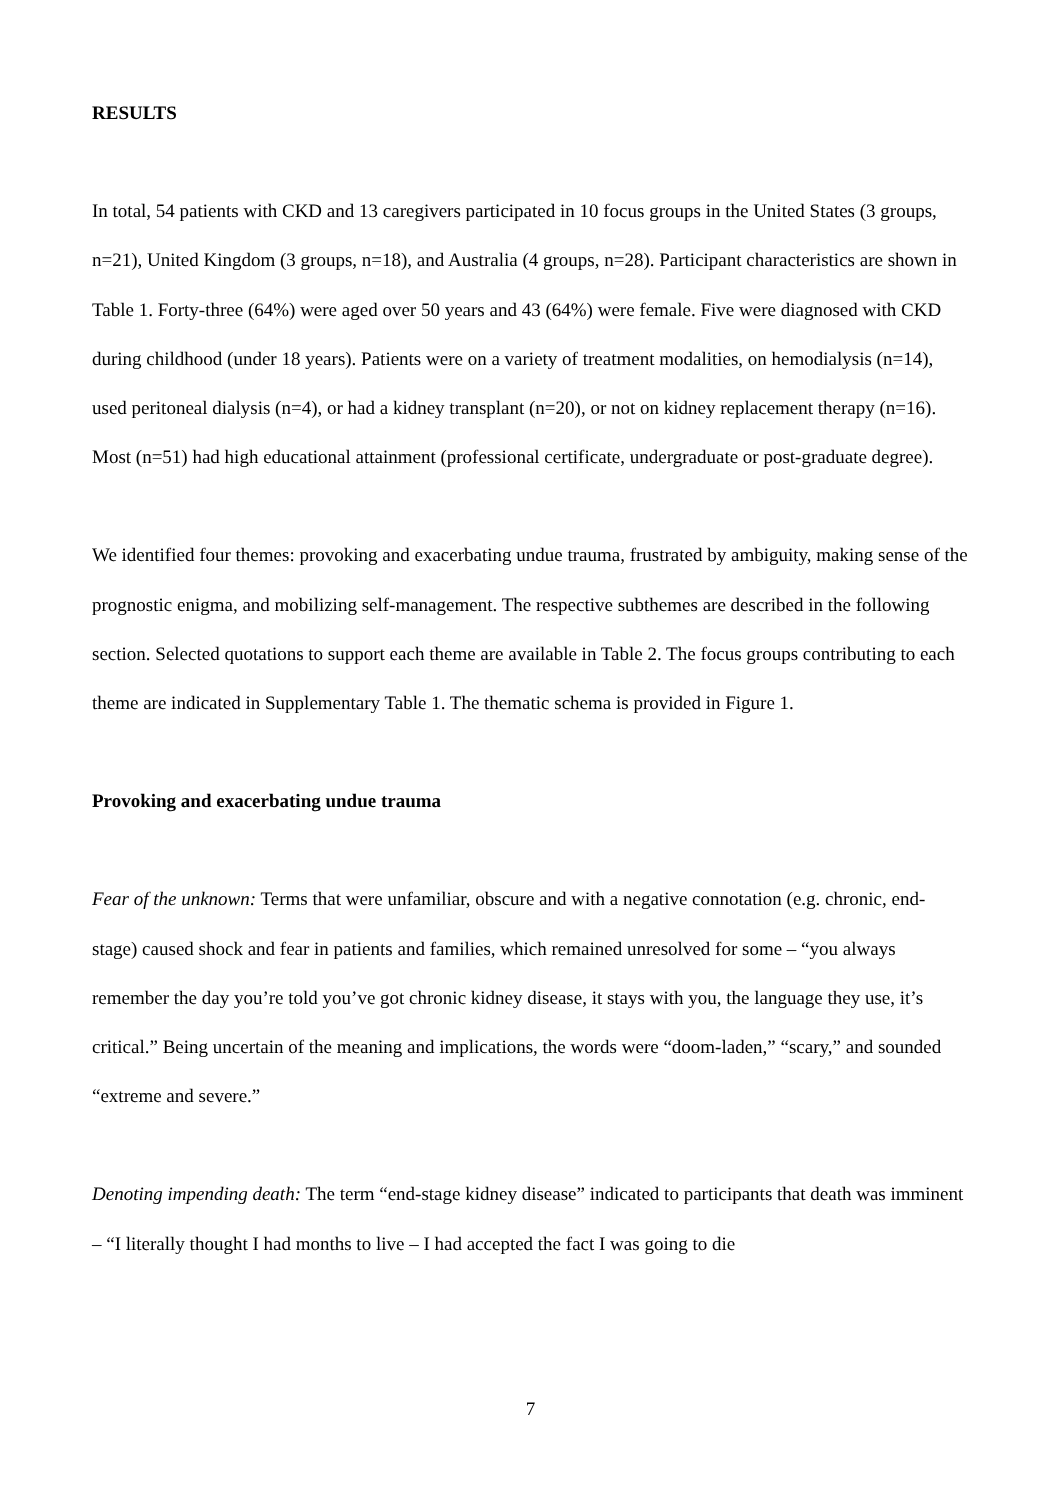RESULTS
In total, 54 patients with CKD and 13 caregivers participated in 10 focus groups in the United States (3 groups, n=21), United Kingdom (3 groups, n=18), and Australia (4 groups, n=28). Participant characteristics are shown in Table 1. Forty-three (64%) were aged over 50 years and 43 (64%) were female. Five were diagnosed with CKD during childhood (under 18 years). Patients were on a variety of treatment modalities, on hemodialysis (n=14), used peritoneal dialysis (n=4), or had a kidney transplant (n=20), or not on kidney replacement therapy (n=16). Most (n=51) had high educational attainment (professional certificate, undergraduate or post-graduate degree).
We identified four themes: provoking and exacerbating undue trauma, frustrated by ambiguity, making sense of the prognostic enigma, and mobilizing self-management. The respective subthemes are described in the following section. Selected quotations to support each theme are available in Table 2. The focus groups contributing to each theme are indicated in Supplementary Table 1. The thematic schema is provided in Figure 1.
Provoking and exacerbating undue trauma
Fear of the unknown: Terms that were unfamiliar, obscure and with a negative connotation (e.g. chronic, end-stage) caused shock and fear in patients and families, which remained unresolved for some – “you always remember the day you’re told you’ve got chronic kidney disease, it stays with you, the language they use, it’s critical.” Being uncertain of the meaning and implications, the words were “doom-laden,” “scary,” and sounded “extreme and severe.”
Denoting impending death: The term “end-stage kidney disease” indicated to participants that death was imminent – “I literally thought I had months to live – I had accepted the fact I was going to die
7